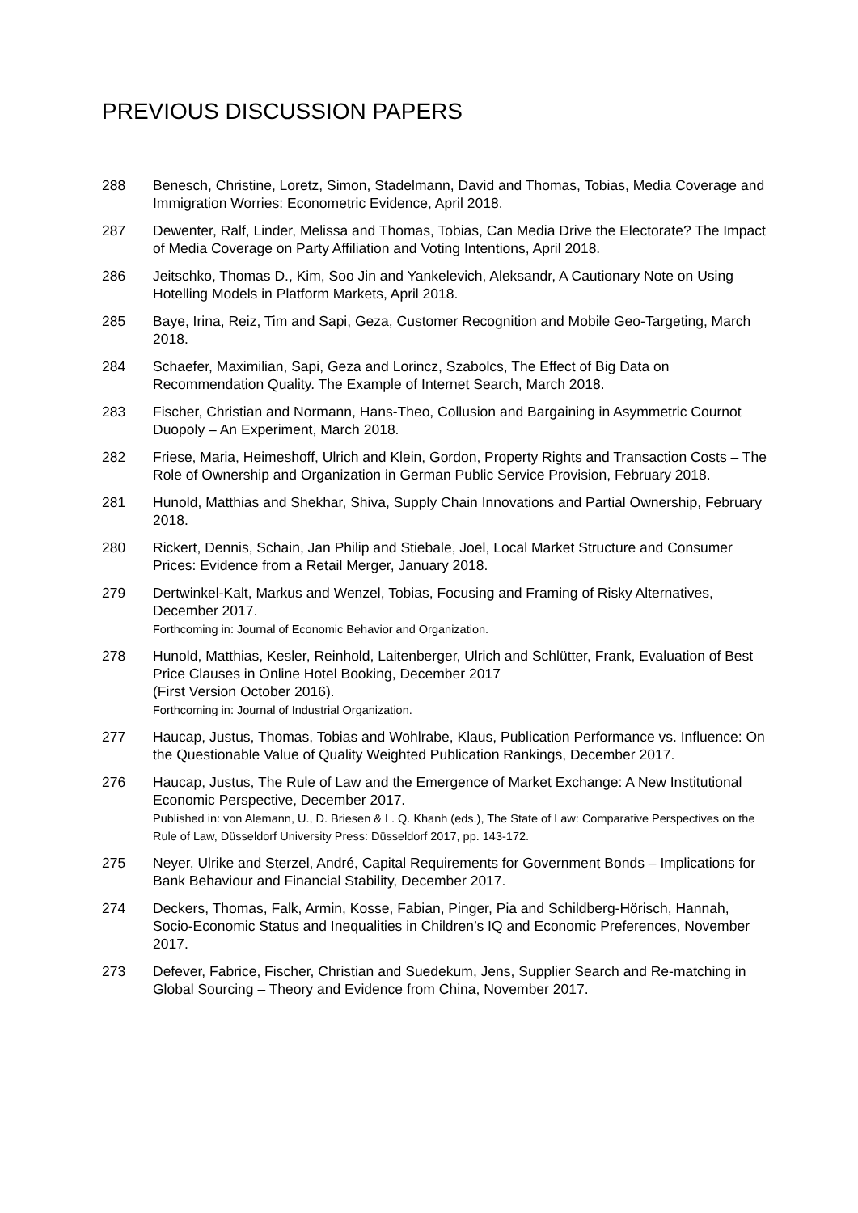PREVIOUS DISCUSSION PAPERS
288 Benesch, Christine, Loretz, Simon, Stadelmann, David and Thomas, Tobias, Media Coverage and Immigration Worries: Econometric Evidence, April 2018.
287 Dewenter, Ralf, Linder, Melissa and Thomas, Tobias, Can Media Drive the Electorate? The Impact of Media Coverage on Party Affiliation and Voting Intentions, April 2018.
286 Jeitschko, Thomas D., Kim, Soo Jin and Yankelevich, Aleksandr, A Cautionary Note on Using Hotelling Models in Platform Markets, April 2018.
285 Baye, Irina, Reiz, Tim and Sapi, Geza, Customer Recognition and Mobile Geo-Targeting, March 2018.
284 Schaefer, Maximilian, Sapi, Geza and Lorincz, Szabolcs, The Effect of Big Data on Recommendation Quality. The Example of Internet Search, March 2018.
283 Fischer, Christian and Normann, Hans-Theo, Collusion and Bargaining in Asymmetric Cournot Duopoly – An Experiment, March 2018.
282 Friese, Maria, Heimeshoff, Ulrich and Klein, Gordon, Property Rights and Transaction Costs – The Role of Ownership and Organization in German Public Service Provision, February 2018.
281 Hunold, Matthias and Shekhar, Shiva, Supply Chain Innovations and Partial Ownership, February 2018.
280 Rickert, Dennis, Schain, Jan Philip and Stiebale, Joel, Local Market Structure and Consumer Prices: Evidence from a Retail Merger, January 2018.
279 Dertwinkel-Kalt, Markus and Wenzel, Tobias, Focusing and Framing of Risky Alternatives, December 2017.
Forthcoming in: Journal of Economic Behavior and Organization.
278 Hunold, Matthias, Kesler, Reinhold, Laitenberger, Ulrich and Schlütter, Frank, Evaluation of Best Price Clauses in Online Hotel Booking, December 2017
(First Version October 2016).
Forthcoming in: Journal of Industrial Organization.
277 Haucap, Justus, Thomas, Tobias and Wohlrabe, Klaus, Publication Performance vs. Influence: On the Questionable Value of Quality Weighted Publication Rankings, December 2017.
276 Haucap, Justus, The Rule of Law and the Emergence of Market Exchange: A New Institutional Economic Perspective, December 2017.
Published in: von Alemann, U., D. Briesen & L. Q. Khanh (eds.), The State of Law: Comparative Perspectives on the Rule of Law, Düsseldorf University Press: Düsseldorf 2017, pp. 143-172.
275 Neyer, Ulrike and Sterzel, André, Capital Requirements for Government Bonds – Implications for Bank Behaviour and Financial Stability, December 2017.
274 Deckers, Thomas, Falk, Armin, Kosse, Fabian, Pinger, Pia and Schildberg-Hörisch, Hannah, Socio-Economic Status and Inequalities in Children’s IQ and Economic Preferences, November 2017.
273 Defever, Fabrice, Fischer, Christian and Suedekum, Jens, Supplier Search and Re-matching in Global Sourcing – Theory and Evidence from China, November 2017.